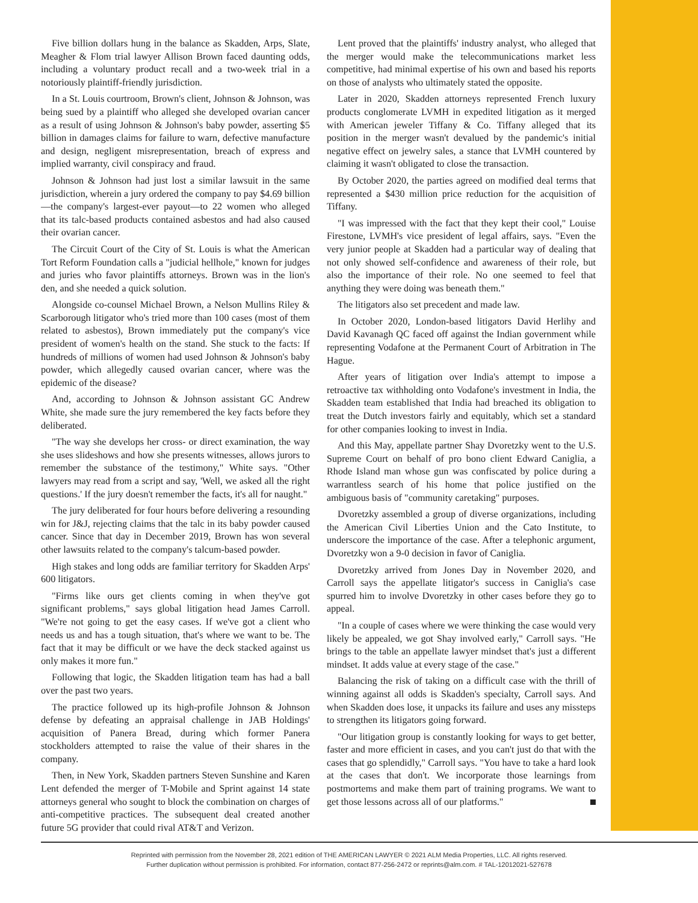Five billion dollars hung in the balance as Skadden, Arps, Slate, Meagher & Flom trial lawyer Allison Brown faced daunting odds, including a voluntary product recall and a two-week trial in a notoriously plaintiff-friendly jurisdiction.
In a St. Louis courtroom, Brown's client, Johnson & Johnson, was being sued by a plaintiff who alleged she developed ovarian cancer as a result of using Johnson & Johnson's baby powder, asserting $5 billion in damages claims for failure to warn, defective manufacture and design, negligent misrepresentation, breach of express and implied warranty, civil conspiracy and fraud.
Johnson & Johnson had just lost a similar lawsuit in the same jurisdiction, wherein a jury ordered the company to pay $4.69 billion—the company's largest-ever payout—to 22 women who alleged that its talc-based products contained asbestos and had also caused their ovarian cancer.
The Circuit Court of the City of St. Louis is what the American Tort Reform Foundation calls a "judicial hellhole," known for judges and juries who favor plaintiffs attorneys. Brown was in the lion's den, and she needed a quick solution.
Alongside co-counsel Michael Brown, a Nelson Mullins Riley & Scarborough litigator who's tried more than 100 cases (most of them related to asbestos), Brown immediately put the company's vice president of women's health on the stand. She stuck to the facts: If hundreds of millions of women had used Johnson & Johnson's baby powder, which allegedly caused ovarian cancer, where was the epidemic of the disease?
And, according to Johnson & Johnson assistant GC Andrew White, she made sure the jury remembered the key facts before they deliberated.
"The way she develops her cross- or direct examination, the way she uses slideshows and how she presents witnesses, allows jurors to remember the substance of the testimony," White says. "Other lawyers may read from a script and say, 'Well, we asked all the right questions.' If the jury doesn't remember the facts, it's all for naught."
The jury deliberated for four hours before delivering a resounding win for J&J, rejecting claims that the talc in its baby powder caused cancer. Since that day in December 2019, Brown has won several other lawsuits related to the company's talcum-based powder.
High stakes and long odds are familiar territory for Skadden Arps' 600 litigators.
"Firms like ours get clients coming in when they've got significant problems," says global litigation head James Carroll. "We're not going to get the easy cases. If we've got a client who needs us and has a tough situation, that's where we want to be. The fact that it may be difficult or we have the deck stacked against us only makes it more fun."
Following that logic, the Skadden litigation team has had a ball over the past two years.
The practice followed up its high-profile Johnson & Johnson defense by defeating an appraisal challenge in JAB Holdings' acquisition of Panera Bread, during which former Panera stockholders attempted to raise the value of their shares in the company.
Then, in New York, Skadden partners Steven Sunshine and Karen Lent defended the merger of T-Mobile and Sprint against 14 state attorneys general who sought to block the combination on charges of anti-competitive practices. The subsequent deal created another future 5G provider that could rival AT&T and Verizon.
Lent proved that the plaintiffs' industry analyst, who alleged that the merger would make the telecommunications market less competitive, had minimal expertise of his own and based his reports on those of analysts who ultimately stated the opposite.
Later in 2020, Skadden attorneys represented French luxury products conglomerate LVMH in expedited litigation as it merged with American jeweler Tiffany & Co. Tiffany alleged that its position in the merger wasn't devalued by the pandemic's initial negative effect on jewelry sales, a stance that LVMH countered by claiming it wasn't obligated to close the transaction.
By October 2020, the parties agreed on modified deal terms that represented a $430 million price reduction for the acquisition of Tiffany.
"I was impressed with the fact that they kept their cool," Louise Firestone, LVMH's vice president of legal affairs, says. "Even the very junior people at Skadden had a particular way of dealing that not only showed self-confidence and awareness of their role, but also the importance of their role. No one seemed to feel that anything they were doing was beneath them."
The litigators also set precedent and made law.
In October 2020, London-based litigators David Herlihy and David Kavanagh QC faced off against the Indian government while representing Vodafone at the Permanent Court of Arbitration in The Hague.
After years of litigation over India's attempt to impose a retroactive tax withholding onto Vodafone's investment in India, the Skadden team established that India had breached its obligation to treat the Dutch investors fairly and equitably, which set a standard for other companies looking to invest in India.
And this May, appellate partner Shay Dvoretzky went to the U.S. Supreme Court on behalf of pro bono client Edward Caniglia, a Rhode Island man whose gun was confiscated by police during a warrantless search of his home that police justified on the ambiguous basis of "community caretaking" purposes.
Dvoretzky assembled a group of diverse organizations, including the American Civil Liberties Union and the Cato Institute, to underscore the importance of the case. After a telephonic argument, Dvoretzky won a 9-0 decision in favor of Caniglia.
Dvoretzky arrived from Jones Day in November 2020, and Carroll says the appellate litigator's success in Caniglia's case spurred him to involve Dvoretzky in other cases before they go to appeal.
"In a couple of cases where we were thinking the case would very likely be appealed, we got Shay involved early," Carroll says. "He brings to the table an appellate lawyer mindset that's just a different mindset. It adds value at every stage of the case."
Balancing the risk of taking on a difficult case with the thrill of winning against all odds is Skadden's specialty, Carroll says. And when Skadden does lose, it unpacks its failure and uses any missteps to strengthen its litigators going forward.
"Our litigation group is constantly looking for ways to get better, faster and more efficient in cases, and you can't just do that with the cases that go splendidly," Carroll says. "You have to take a hard look at the cases that don't. We incorporate those learnings from postmortems and make them part of training programs. We want to get those lessons across all of our platforms."
Reprinted with permission from the November 28, 2021 edition of THE AMERICAN LAWYER © 2021 ALM Media Properties, LLC. All rights reserved.
Further duplication without permission is prohibited. For information, contact 877-256-2472 or reprints@alm.com. # TAL-12012021-527678